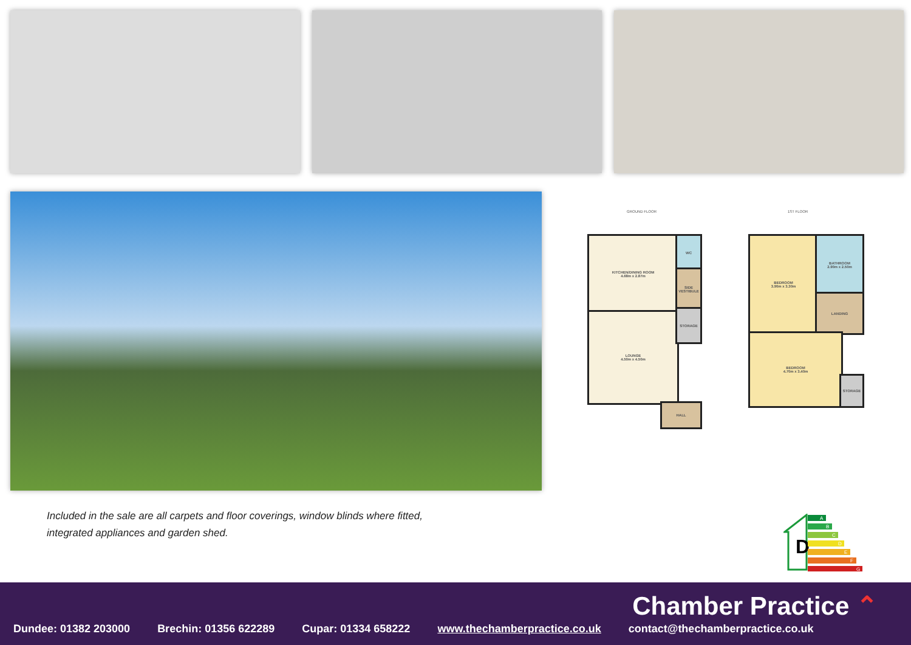GROUND FLOOR 1ST FLOOR
KITCHEN/DINING ROOM
4.68m x 2.87m
LOUNGE
4.50m x 4.50m
WC
SIDE VESTIBULE
STORAGE
HALL
BEDROOM
3.90m x 3.30m
BATHROOM
2.90m x 2.50m
LANDING
BEDROOM
4.70m x 3.40m
STORAGE
Included in the sale are all carpets and floor coverings, window blinds where fitted,
integrated appliances and garden shed.
D
A
B
C
D
E
F
G
Chamber Practice ⌃
Dundee: 01382 203000 Brechin: 01356 622289 Cupar: 01334 658222 www.thechamberpractice.co.uk contact@thechamberpractice.co.uk